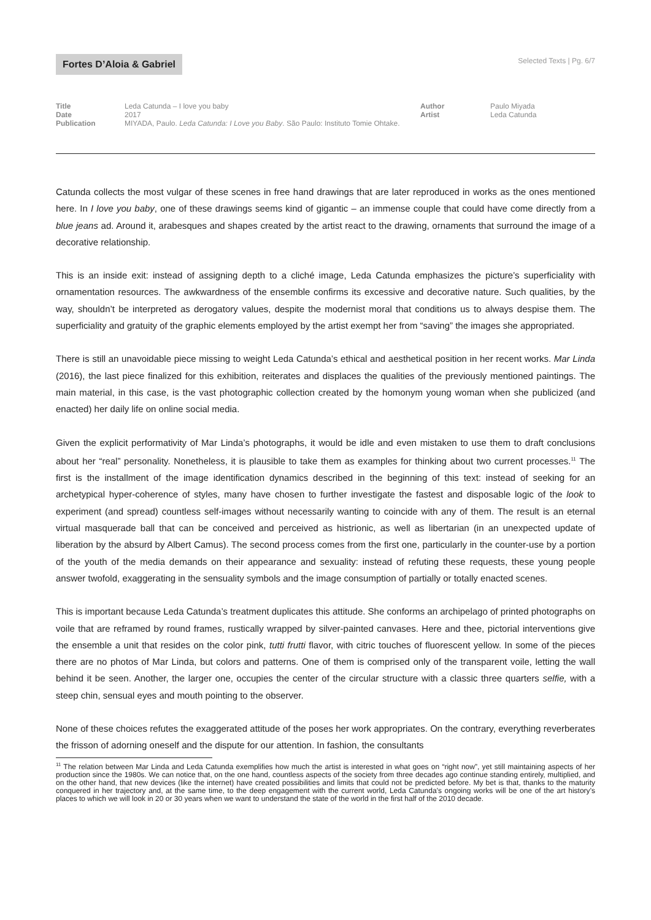Fortes D’Aloia & Gabriel
Selected Texts | Pg. 6/7
Title
Date
Publication
Leda Catunda – I love you baby
2017
MIYADA, Paulo. Leda Catunda: I Love you Baby. São Paulo: Instituto Tomie Ohtake.
Author
Artist
Paulo Miyada
Leda Catunda
Catunda collects the most vulgar of these scenes in free hand drawings that are later reproduced in works as the ones mentioned here. In I love you baby, one of these drawings seems kind of gigantic – an immense couple that could have come directly from a blue jeans ad. Around it, arabesques and shapes created by the artist react to the drawing, ornaments that surround the image of a decorative relationship.
This is an inside exit: instead of assigning depth to a cliché image, Leda Catunda emphasizes the picture’s superficiality with ornamentation resources. The awkwardness of the ensemble confirms its excessive and decorative nature. Such qualities, by the way, shouldn’t be interpreted as derogatory values, despite the modernist moral that conditions us to always despise them. The superficiality and gratuity of the graphic elements employed by the artist exempt her from “saving” the images she appropriated.
There is still an unavoidable piece missing to weight Leda Catunda’s ethical and aesthetical position in her recent works. Mar Linda (2016), the last piece finalized for this exhibition, reiterates and displaces the qualities of the previously mentioned paintings. The main material, in this case, is the vast photographic collection created by the homonym young woman when she publicized (and enacted) her daily life on online social media.
Given the explicit performativity of Mar Linda’s photographs, it would be idle and even mistaken to use them to draft conclusions about her “real” personality. Nonetheless, it is plausible to take them as examples for thinking about two current processes.<sup>11</sup> The first is the installment of the image identification dynamics described in the beginning of this text: instead of seeking for an archetypical hyper-coherence of styles, many have chosen to further investigate the fastest and disposable logic of the look to experiment (and spread) countless self-images without necessarily wanting to coincide with any of them. The result is an eternal virtual masquerade ball that can be conceived and perceived as histrionic, as well as libertarian (in an unexpected update of liberation by the absurd by Albert Camus). The second process comes from the first one, particularly in the counter-use by a portion of the youth of the media demands on their appearance and sexuality: instead of refuting these requests, these young people answer twofold, exaggerating in the sensuality symbols and the image consumption of partially or totally enacted scenes.
This is important because Leda Catunda’s treatment duplicates this attitude. She conforms an archipelago of printed photographs on voile that are reframed by round frames, rustically wrapped by silver-painted canvases. Here and thee, pictorial interventions give the ensemble a unit that resides on the color pink, tutti frutti flavor, with citric touches of fluorescent yellow. In some of the pieces there are no photos of Mar Linda, but colors and patterns. One of them is comprised only of the transparent voile, letting the wall behind it be seen. Another, the larger one, occupies the center of the circular structure with a classic three quarters selfie, with a steep chin, sensual eyes and mouth pointing to the observer.
None of these choices refutes the exaggerated attitude of the poses her work appropriates. On the contrary, everything reverberates the frisson of adorning oneself and the dispute for our attention. In fashion, the consultants
<sup>11</sup> The relation between Mar Linda and Leda Catunda exemplifies how much the artist is interested in what goes on “right now”, yet still maintaining aspects of her production since the 1980s. We can notice that, on the one hand, countless aspects of the society from three decades ago continue standing entirely, multiplied, and on the other hand, that new devices (like the internet) have created possibilities and limits that could not be predicted before. My bet is that, thanks to the maturity conquered in her trajectory and, at the same time, to the deep engagement with the current world, Leda Catunda’s ongoing works will be one of the art history’s places to which we will look in 20 or 30 years when we want to understand the state of the world in the first half of the 2010 decade.